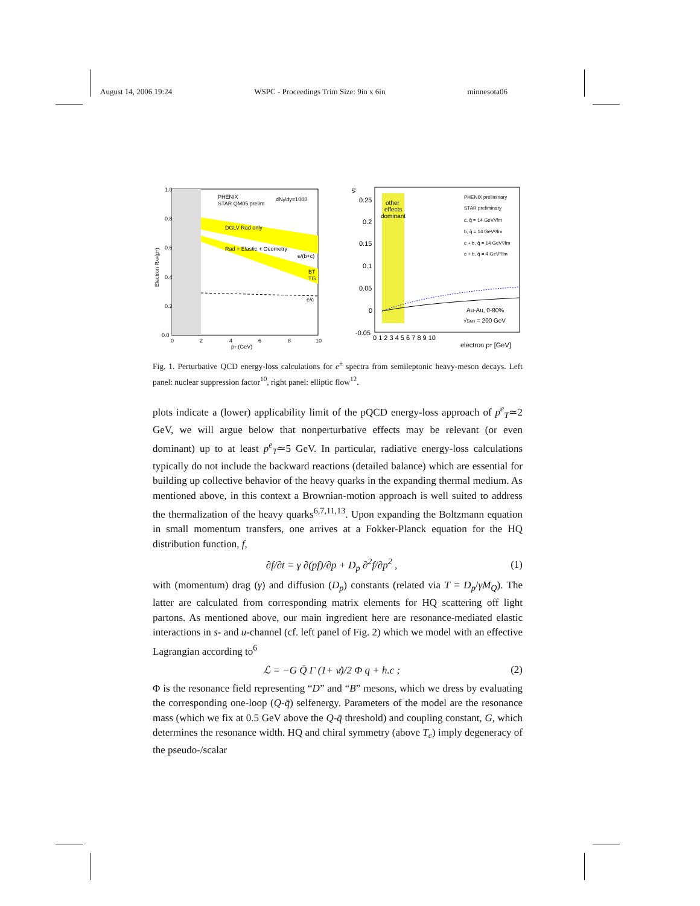August 14, 2006 19:24 WSPC - Proceedings Trim Size: 9in x 6in minnesota06
1.0
0.8
0.6
0.4
0.2
0.0
0
2
4
6
8
10
pT (GeV)
Electron RAA(pT)
PHENIX
STAR QM05 prelim
dNg/dy=1000
DGLV Rad only
Rad + Elastic + Geometry
e/(b+c)
BT
TG
e/c
other
effects
dominant
0.25
0.2
0.15
0.1
0.05
0
-0.05
0 1 2 3 4 5 6 7 8 9 10
electron pT [GeV]
v2
PHENIX preliminary
STAR preliminary
c, q̂ = 14 GeV²/fm
b, q̂ = 14 GeV²/fm
c + b, q̂ = 14 GeV²/fm
c + b, q̂ = 4 GeV²/fm
Au-Au, 0-80%
√sNN = 200 GeV
Fig. 1. Perturbative QCD energy-loss calculations for e<sup>±</sup> spectra from semileptonic heavy-meson decays. Left panel: nuclear suppression factor<sup>10</sup>, right panel: elliptic flow<sup>12</sup>.
plots indicate a (lower) applicability limit of the pQCD energy-loss approach of p<sup>e</sup><sub>T</sub>≃2 GeV, we will argue below that nonperturbative effects may be relevant (or even dominant) up to at least p<sup>e</sup><sub>T</sub>≃5 GeV. In particular, radiative energy-loss calculations typically do not include the backward reactions (detailed balance) which are essential for building up collective behavior of the heavy quarks in the expanding thermal medium. As mentioned above, in this context a Brownian-motion approach is well suited to address the thermalization of the heavy quarks<sup>6,7,11,13</sup>. Upon expanding the Boltzmann equation in small momentum transfers, one arrives at a Fokker-Planck equation for the HQ distribution function, f,
∂f/∂t = γ ∂(pf)/∂p + D<sub>p</sub> ∂<sup>2</sup>f/∂p<sup>2</sup> , (1)
with (momentum) drag (γ) and diffusion (D<sub>p</sub>) constants (related via T = D<sub>p</sub>/γM<sub>Q</sub>). The latter are calculated from corresponding matrix elements for HQ scattering off light partons. As mentioned above, our main ingredient here are resonance-mediated elastic interactions in s- and u-channel (cf. left panel of Fig. 2) which we model with an effective Lagrangian according to<sup>6</sup>
ℒ = −G Q̄ Γ (1+ v̸)/2 Φ q + h.c ; (2)
Φ is the resonance field representing “D” and “B” mesons, which we dress by evaluating the corresponding one-loop (Q-q̄) selfenergy. Parameters of the model are the resonance mass (which we fix at 0.5 GeV above the Q-q̄ threshold) and coupling constant, G, which determines the resonance width. HQ and chiral symmetry (above T<sub>c</sub>) imply degeneracy of the pseudo-/scalar